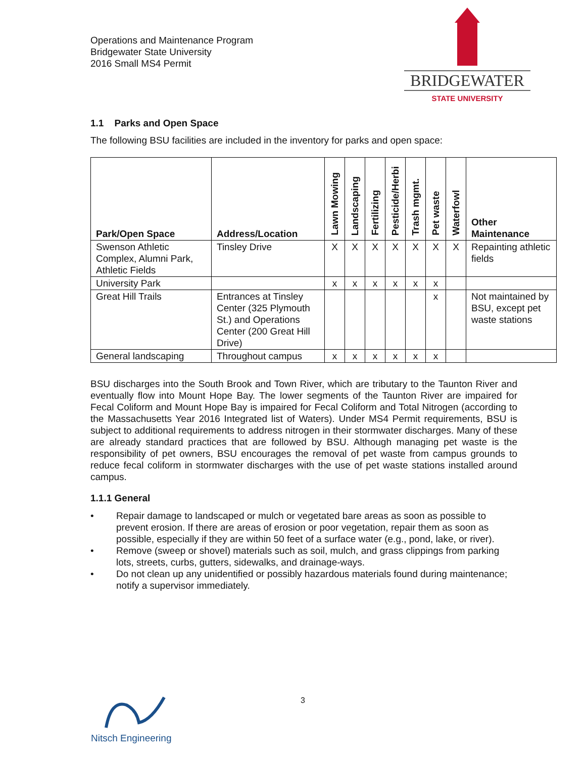Operations and Maintenance Program
Bridgewater State University
2016 Small MS4 Permit
BRIDGEWATER
STATE UNIVERSITY
1.1 Parks and Open Space
The following BSU facilities are included in the inventory for parks and open space:
| Park/Open Space | Address/Location | Lawn Mowing | Landscaping | Fertilizing | Pesticide/Herbi | Trash mgmt. | Pet waste | Waterfowl | Other Maintenance |
| --- | --- | --- | --- | --- | --- | --- | --- | --- | --- |
| Swenson Athletic Complex, Alumni Park, Athletic Fields | Tinsley Drive | X | X | X | X | X | X | X | Repainting athletic fields |
| University Park | | x | x | x | x | x | x | | |
| Great Hill Trails | Entrances at Tinsley Center (325 Plymouth St.) and Operations Center (200 Great Hill Drive) | | | | | | x | | Not maintained by BSU, except pet waste stations |
| General landscaping | Throughout campus | x | x | x | x | x | x | | |
BSU discharges into the South Brook and Town River, which are tributary to the Taunton River and eventually flow into Mount Hope Bay. The lower segments of the Taunton River are impaired for Fecal Coliform and Mount Hope Bay is impaired for Fecal Coliform and Total Nitrogen (according to the Massachusetts Year 2016 Integrated list of Waters). Under MS4 Permit requirements, BSU is subject to additional requirements to address nitrogen in their stormwater discharges. Many of these are already standard practices that are followed by BSU. Although managing pet waste is the responsibility of pet owners, BSU encourages the removal of pet waste from campus grounds to reduce fecal coliform in stormwater discharges with the use of pet waste stations installed around campus.
1.1.1 General
• Repair damage to landscaped or mulch or vegetated bare areas as soon as possible to prevent erosion. If there are areas of erosion or poor vegetation, repair them as soon as possible, especially if they are within 50 feet of a surface water (e.g., pond, lake, or river).
• Remove (sweep or shovel) materials such as soil, mulch, and grass clippings from parking lots, streets, curbs, gutters, sidewalks, and drainage-ways.
• Do not clean up any unidentified or possibly hazardous materials found during maintenance; notify a supervisor immediately.
3
Nitsch Engineering